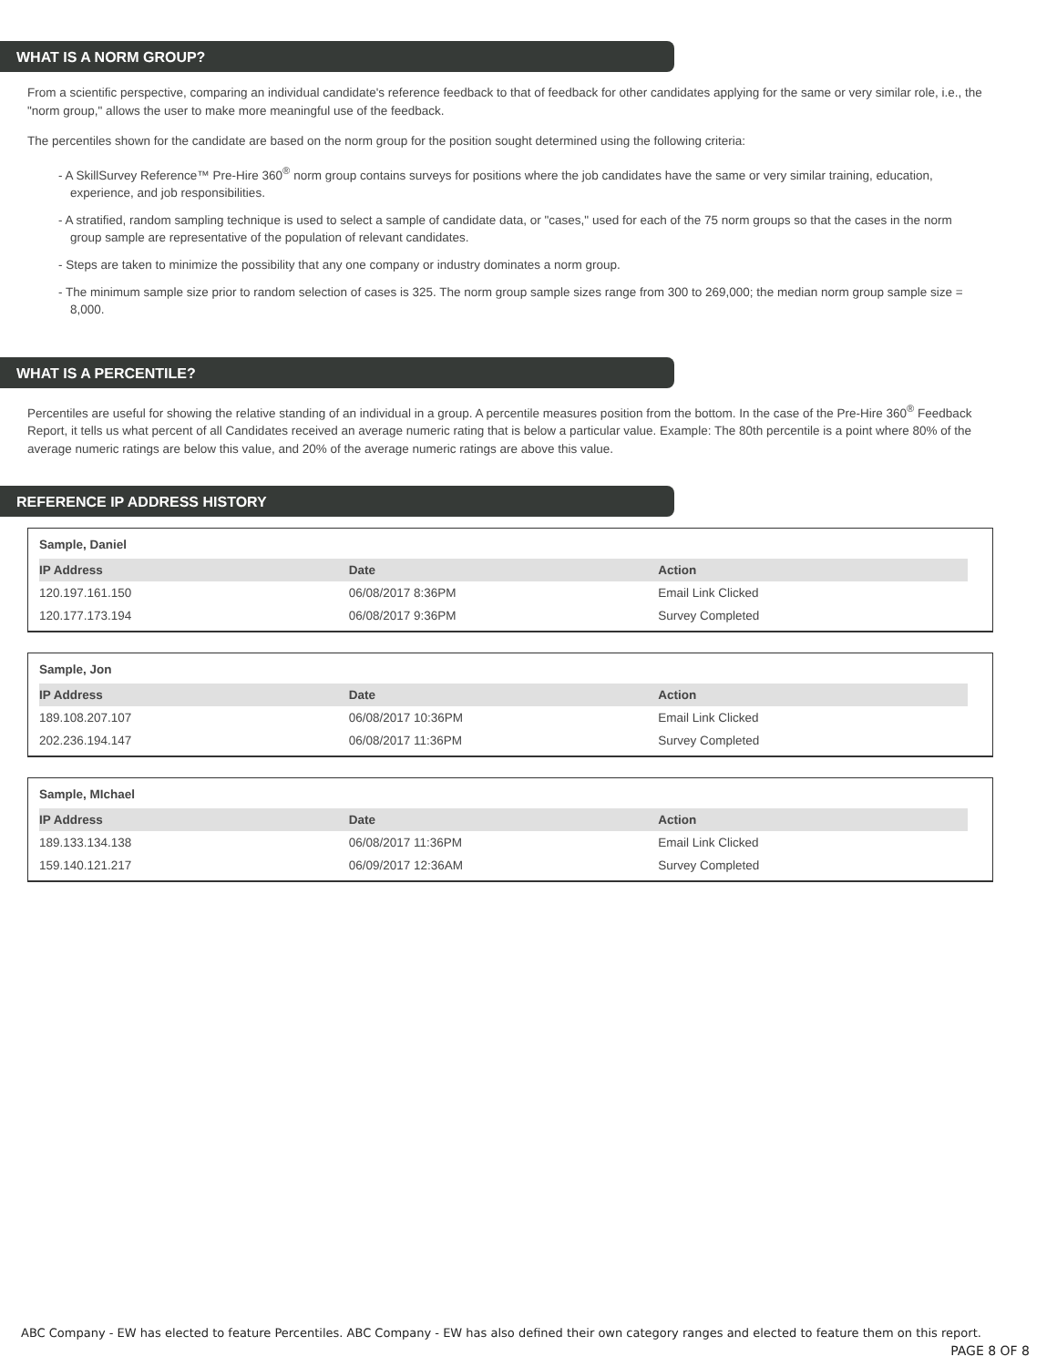WHAT IS A NORM GROUP?
From a scientific perspective, comparing an individual candidate's reference feedback to that of feedback for other candidates applying for the same or very similar role, i.e., the "norm group," allows the user to make more meaningful use of the feedback.
The percentiles shown for the candidate are based on the norm group for the position sought determined using the following criteria:
- A SkillSurvey Reference™ Pre-Hire 360<sup>®</sup> norm group contains surveys for positions where the job candidates have the same or very similar training, education, experience, and job responsibilities.
- A stratified, random sampling technique is used to select a sample of candidate data, or "cases," used for each of the 75 norm groups so that the cases in the norm group sample are representative of the population of relevant candidates.
- Steps are taken to minimize the possibility that any one company or industry dominates a norm group.
- The minimum sample size prior to random selection of cases is 325. The norm group sample sizes range from 300 to 269,000; the median norm group sample size = 8,000.
WHAT IS A PERCENTILE?
Percentiles are useful for showing the relative standing of an individual in a group. A percentile measures position from the bottom. In the case of the Pre-Hire 360<sup>®</sup> Feedback Report, it tells us what percent of all Candidates received an average numeric rating that is below a particular value. Example: The 80th percentile is a point where 80% of the average numeric ratings are below this value, and 20% of the average numeric ratings are above this value.
REFERENCE IP ADDRESS HISTORY
Sample, Daniel
| IP Address | Date | Action |
| --- | --- | --- |
| 120.197.161.150 | 06/08/2017 8:36PM | Email Link Clicked |
| 120.177.173.194 | 06/08/2017 9:36PM | Survey Completed |
Sample, Jon
| IP Address | Date | Action |
| --- | --- | --- |
| 189.108.207.107 | 06/08/2017 10:36PM | Email Link Clicked |
| 202.236.194.147 | 06/08/2017 11:36PM | Survey Completed |
Sample, MIchael
| IP Address | Date | Action |
| --- | --- | --- |
| 189.133.134.138 | 06/08/2017 11:36PM | Email Link Clicked |
| 159.140.121.217 | 06/09/2017 12:36AM | Survey Completed |
ABC Company - EW has elected to feature Percentiles. ABC Company - EW has also defined their own category ranges and elected to feature them on this report.
PAGE 8 OF 8